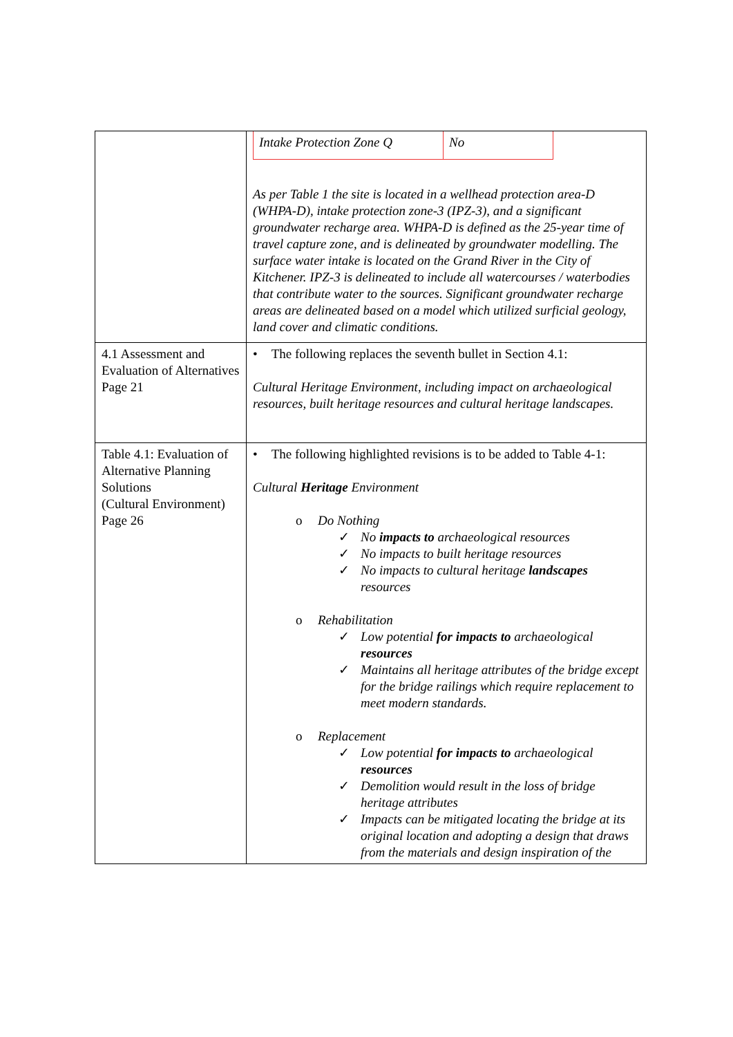| | / Intake Protection Zone Q / No / As per Table 1 the site is located in a wellhead protection area-D (WHPA-D), intake protection zone-3 (IPZ-3), and a significant groundwater recharge area. WHPA-D is defined as the 25-year time of travel capture zone, and is delineated by groundwater modelling. The surface water intake is located on the Grand River in the City of Kitchener. IPZ-3 is delineated to include all watercourses / waterbodies that contribute water to the sources. Significant groundwater recharge areas are delineated based on a model which utilized surficial geology, land cover and climatic conditions. |
| 4.1 Assessment and Evaluation of Alternatives Page 21 | • The following replaces the seventh bullet in Section 4.1: Cultural Heritage Environment, including impact on archaeological resources, built heritage resources and cultural heritage landscapes. |
| Table 4.1: Evaluation of Alternative Planning Solutions (Cultural Environment) Page 26 | • The following highlighted revisions is to be added to Table 4-1: Cultural Heritage Environment o Do Nothing ✓ No impacts to archaeological resources ✓ No impacts to built heritage resources ✓ No impacts to cultural heritage landscapes resources o Rehabilitation ✓ Low potential for impacts to archaeological resources ✓ Maintains all heritage attributes of the bridge except for the bridge railings which require replacement to meet modern standards. o Replacement ✓ Low potential for impacts to archaeological resources ✓ Demolition would result in the loss of bridge heritage attributes ✓ Impacts can be mitigated locating the bridge at its original location and adopting a design that draws from the materials and design inspiration of the |